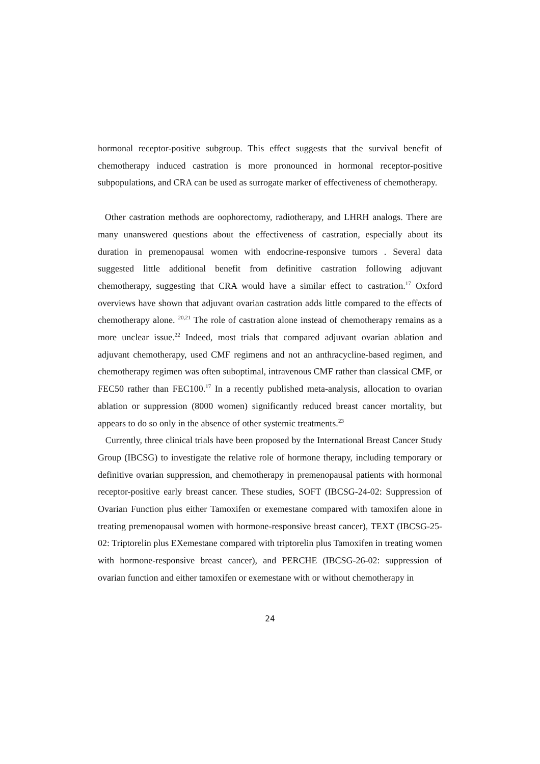hormonal receptor-positive subgroup. This effect suggests that the survival benefit of chemotherapy induced castration is more pronounced in hormonal receptor-positive subpopulations, and CRA can be used as surrogate marker of effectiveness of chemotherapy.
Other castration methods are oophorectomy, radiotherapy, and LHRH analogs. There are many unanswered questions about the effectiveness of castration, especially about its duration in premenopausal women with endocrine-responsive tumors . Several data suggested little additional benefit from definitive castration following adjuvant chemotherapy, suggesting that CRA would have a similar effect to castration.<sup>17</sup> Oxford overviews have shown that adjuvant ovarian castration adds little compared to the effects of chemotherapy alone. <sup>20,21</sup> The role of castration alone instead of chemotherapy remains as a more unclear issue.<sup>22</sup> Indeed, most trials that compared adjuvant ovarian ablation and adjuvant chemotherapy, used CMF regimens and not an anthracycline-based regimen, and chemotherapy regimen was often suboptimal, intravenous CMF rather than classical CMF, or FEC50 rather than FEC100.<sup>17</sup> In a recently published meta-analysis, allocation to ovarian ablation or suppression (8000 women) significantly reduced breast cancer mortality, but appears to do so only in the absence of other systemic treatments.<sup>23</sup>
Currently, three clinical trials have been proposed by the International Breast Cancer Study Group (IBCSG) to investigate the relative role of hormone therapy, including temporary or definitive ovarian suppression, and chemotherapy in premenopausal patients with hormonal receptor-positive early breast cancer. These studies, SOFT (IBCSG-24-02: Suppression of Ovarian Function plus either Tamoxifen or exemestane compared with tamoxifen alone in treating premenopausal women with hormone-responsive breast cancer), TEXT (IBCSG-25-02: Triptorelin plus EXemestane compared with triptorelin plus Tamoxifen in treating women with hormone-responsive breast cancer), and PERCHE (IBCSG-26-02: suppression of ovarian function and either tamoxifen or exemestane with or without chemotherapy in
24